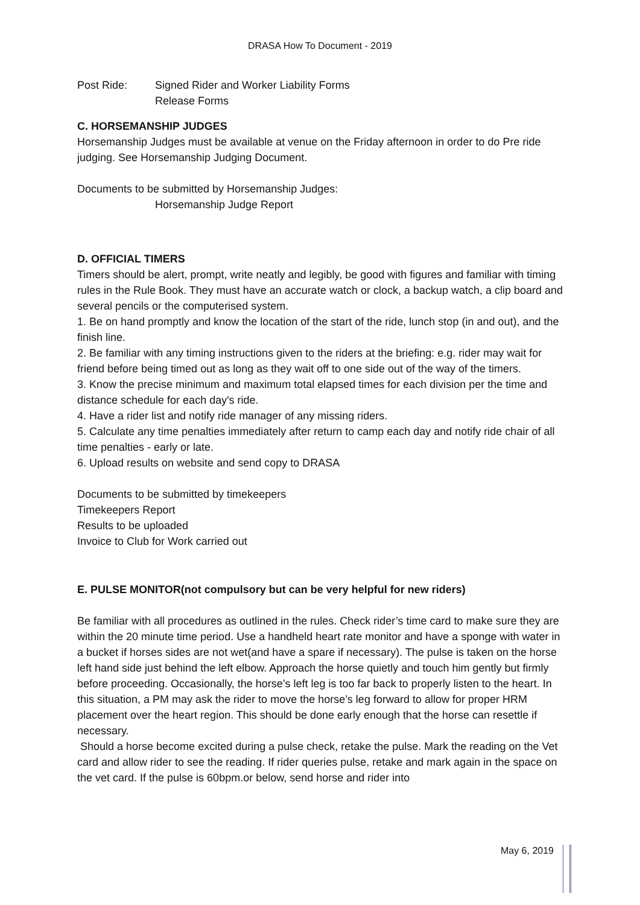DRASA How To Document - 2019
Post Ride: Signed Rider and Worker Liability Forms
Release Forms
C. HORSEMANSHIP JUDGES
Horsemanship Judges must be available at venue on the Friday afternoon in order to do Pre ride judging. See Horsemanship Judging Document.
Documents to be submitted by Horsemanship Judges:
Horsemanship Judge Report
D. OFFICIAL TIMERS
Timers should be alert, prompt, write neatly and legibly, be good with figures and familiar with timing rules in the Rule Book. They must have an accurate watch or clock, a backup watch, a clip board and several pencils or the computerised system.
1. Be on hand promptly and know the location of the start of the ride, lunch stop (in and out), and the finish line.
2. Be familiar with any timing instructions given to the riders at the briefing: e.g. rider may wait for friend before being timed out as long as they wait off to one side out of the way of the timers.
3. Know the precise minimum and maximum total elapsed times for each division per the time and distance schedule for each day's ride.
4. Have a rider list and notify ride manager of any missing riders.
5. Calculate any time penalties immediately after return to camp each day and notify ride chair of all time penalties - early or late.
6. Upload results on website and send copy to DRASA
Documents to be submitted by timekeepers
Timekeepers Report
Results to be uploaded
Invoice to Club for Work carried out
E. PULSE MONITOR(not compulsory but can be very helpful for new riders)
Be familiar with all procedures as outlined in the rules. Check rider’s time card to make sure they are within the 20 minute time period. Use a handheld heart rate monitor and have a sponge with water in a bucket if horses sides are not wet(and have a spare if necessary). The pulse is taken on the horse left hand side just behind the left elbow. Approach the horse quietly and touch him gently but firmly before proceeding. Occasionally, the horse’s left leg is too far back to properly listen to the heart. In this situation, a PM may ask the rider to move the horse’s leg forward to allow for proper HRM placement over the heart region. This should be done early enough that the horse can resettle if necessary.
Should a horse become excited during a pulse check, retake the pulse. Mark the reading on the Vet card and allow rider to see the reading. If rider queries pulse, retake and mark again in the space on the vet card. If the pulse is 60bpm.or below, send horse and rider into
May 6, 2019